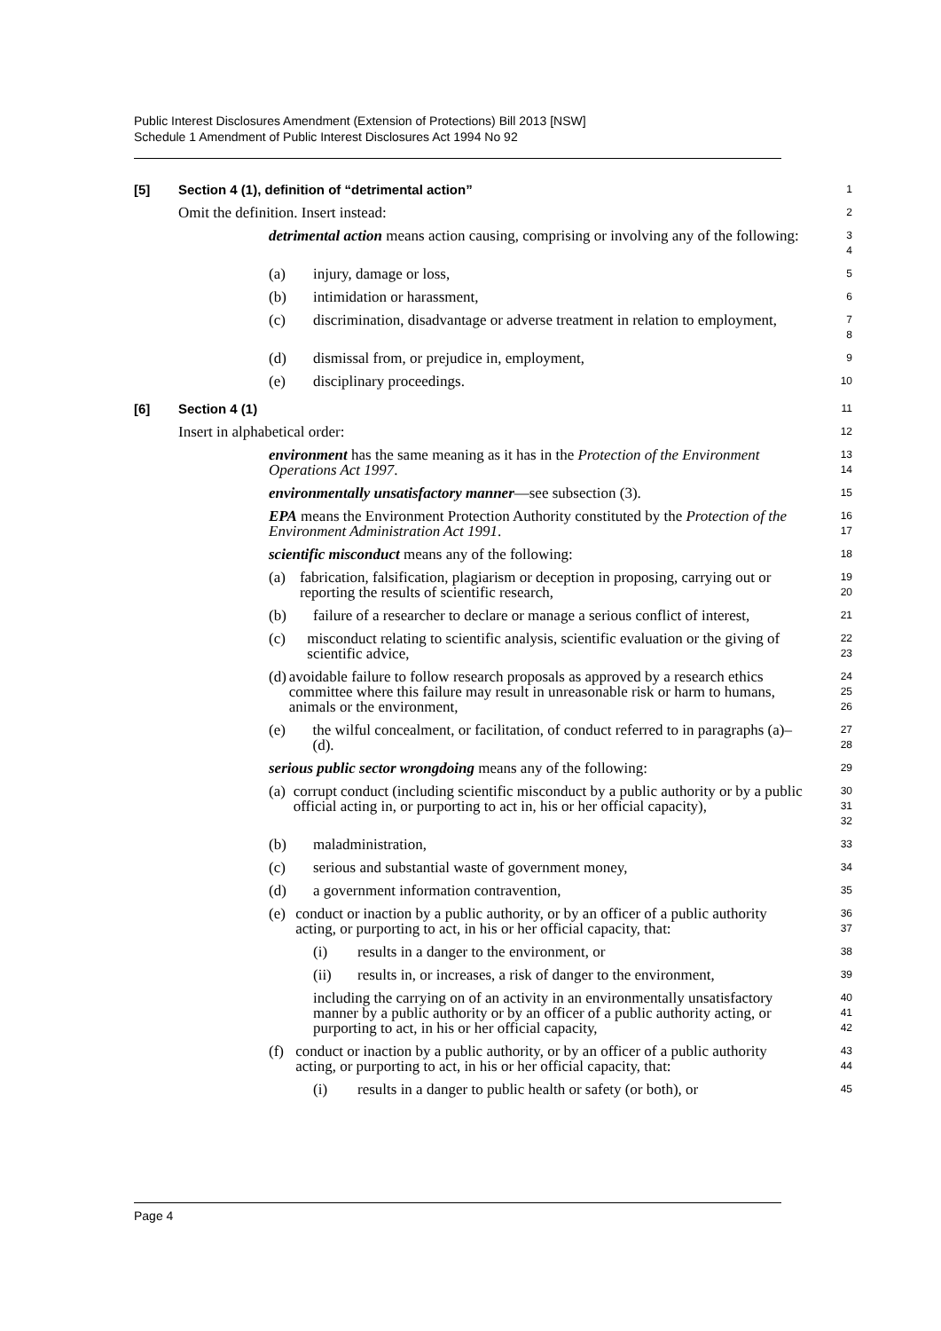Public Interest Disclosures Amendment (Extension of Protections) Bill 2013 [NSW]
Schedule 1 Amendment of Public Interest Disclosures Act 1994 No 92
[5] Section 4 (1), definition of “detrimental action”
1
Omit the definition. Insert instead:
2
detrimental action means action causing, comprising or involving any of the following:
3
4
(a) injury, damage or loss,
5
(b) intimidation or harassment,
6
(c) discrimination, disadvantage or adverse treatment in relation to employment,
7
8
(d) dismissal from, or prejudice in, employment,
9
(e) disciplinary proceedings.
10
[6] Section 4 (1)
11
Insert in alphabetical order:
12
environment has the same meaning as it has in the Protection of the Environment Operations Act 1997.
13
14
environmentally unsatisfactory manner—see subsection (3).
15
EPA means the Environment Protection Authority constituted by the Protection of the Environment Administration Act 1991.
16
17
scientific misconduct means any of the following:
18
(a) fabrication, falsification, plagiarism or deception in proposing, carrying out or reporting the results of scientific research,
19
20
(b) failure of a researcher to declare or manage a serious conflict of interest,
21
(c) misconduct relating to scientific analysis, scientific evaluation or the giving of scientific advice,
22
23
(d) avoidable failure to follow research proposals as approved by a research ethics committee where this failure may result in unreasonable risk or harm to humans, animals or the environment,
24
25
26
(e) the wilful concealment, or facilitation, of conduct referred to in paragraphs (a)–(d).
27
28
serious public sector wrongdoing means any of the following:
29
(a) corrupt conduct (including scientific misconduct by a public authority or by a public official acting in, or purporting to act in, his or her official capacity),
30
31
32
(b) maladministration,
33
(c) serious and substantial waste of government money,
34
(d) a government information contravention,
35
(e) conduct or inaction by a public authority, or by an officer of a public authority acting, or purporting to act, in his or her official capacity, that:
36
37
(i) results in a danger to the environment, or
38
(ii) results in, or increases, a risk of danger to the environment,
39
including the carrying on of an activity in an environmentally unsatisfactory manner by a public authority or by an officer of a public authority acting, or purporting to act, in his or her official capacity,
40
41
42
(f) conduct or inaction by a public authority, or by an officer of a public authority acting, or purporting to act, in his or her official capacity, that:
43
44
(i) results in a danger to public health or safety (or both), or
45
Page 4